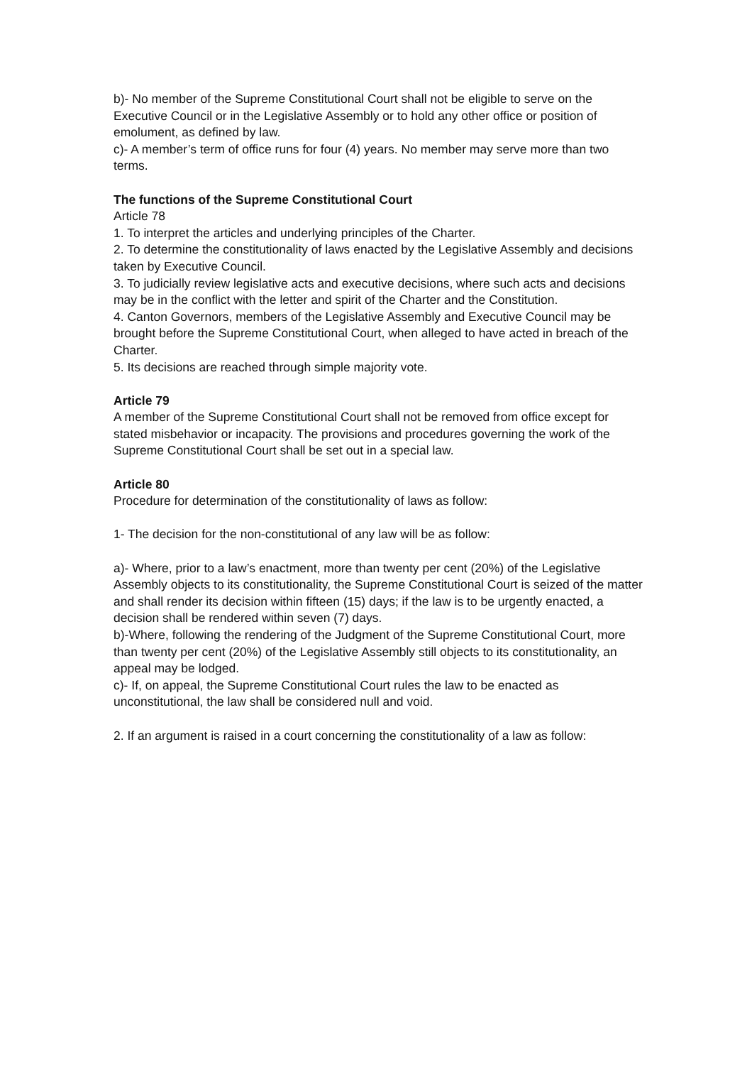b)- No member of the Supreme Constitutional Court shall not be eligible to serve on the Executive Council or in the Legislative Assembly or to hold any other office or position of emolument, as defined by law.
c)- A member’s term of office runs for four (4) years. No member may serve more than two terms.
The functions of the Supreme Constitutional Court
Article 78
1. To interpret the articles and underlying principles of the Charter.
2. To determine the constitutionality of laws enacted by the Legislative Assembly and decisions taken by Executive Council.
3. To judicially review legislative acts and executive decisions, where such acts and decisions may be in the conflict with the letter and spirit of the Charter and the Constitution.
4. Canton Governors, members of the Legislative Assembly and Executive Council may be brought before the Supreme Constitutional Court, when alleged to have acted in breach of the Charter.
5. Its decisions are reached through simple majority vote.
Article 79
A member of the Supreme Constitutional Court shall not be removed from office except for stated misbehavior or incapacity. The provisions and procedures governing the work of the Supreme Constitutional Court shall be set out in a special law.
Article 80
Procedure for determination of the constitutionality of laws as follow:
1- The decision for the non-constitutional of any law will be as follow:
a)- Where, prior to a law’s enactment, more than twenty per cent (20%) of the Legislative Assembly objects to its constitutionality, the Supreme Constitutional Court is seized of the matter and shall render its decision within fifteen (15) days; if the law is to be urgently enacted, a decision shall be rendered within seven (7) days.
b)-Where, following the rendering of the Judgment of the Supreme Constitutional Court, more than twenty per cent (20%) of the Legislative Assembly still objects to its constitutionality, an appeal may be lodged.
c)- If, on appeal, the Supreme Constitutional Court rules the law to be enacted as unconstitutional, the law shall be considered null and void.
2. If an argument is raised in a court concerning the constitutionality of a law as follow: